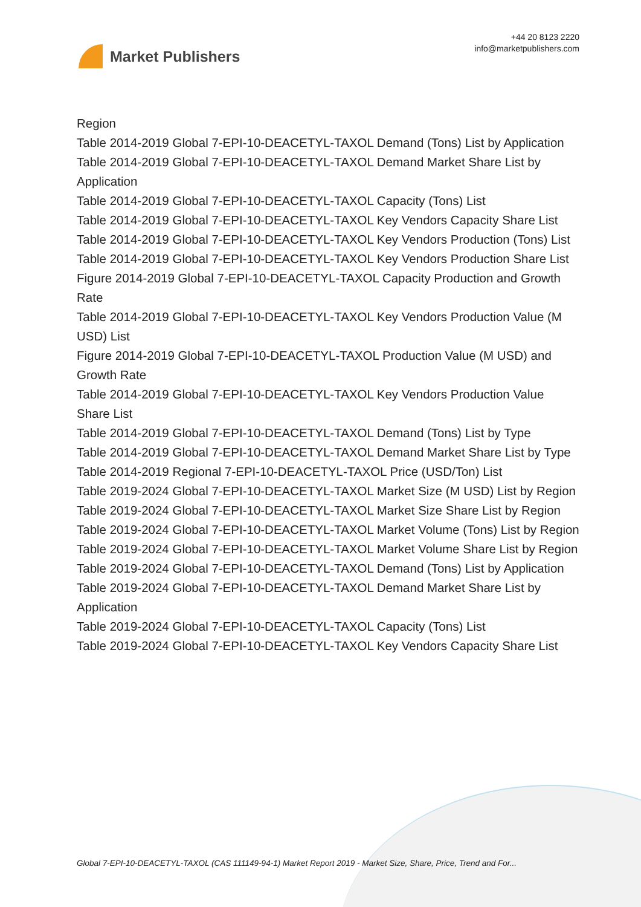Market Publishers
+44 20 8123 2220
info@marketpublishers.com
Region
Table 2014-2019 Global 7-EPI-10-DEACETYL-TAXOL Demand (Tons) List by Application
Table 2014-2019 Global 7-EPI-10-DEACETYL-TAXOL Demand Market Share List by Application
Table 2014-2019 Global 7-EPI-10-DEACETYL-TAXOL Capacity (Tons) List
Table 2014-2019 Global 7-EPI-10-DEACETYL-TAXOL Key Vendors Capacity Share List
Table 2014-2019 Global 7-EPI-10-DEACETYL-TAXOL Key Vendors Production (Tons) List
Table 2014-2019 Global 7-EPI-10-DEACETYL-TAXOL Key Vendors Production Share List
Figure 2014-2019 Global 7-EPI-10-DEACETYL-TAXOL Capacity Production and Growth Rate
Table 2014-2019 Global 7-EPI-10-DEACETYL-TAXOL Key Vendors Production Value (M USD) List
Figure 2014-2019 Global 7-EPI-10-DEACETYL-TAXOL Production Value (M USD) and Growth Rate
Table 2014-2019 Global 7-EPI-10-DEACETYL-TAXOL Key Vendors Production Value Share List
Table 2014-2019 Global 7-EPI-10-DEACETYL-TAXOL Demand (Tons) List by Type
Table 2014-2019 Global 7-EPI-10-DEACETYL-TAXOL Demand Market Share List by Type
Table 2014-2019 Regional 7-EPI-10-DEACETYL-TAXOL Price (USD/Ton) List
Table 2019-2024 Global 7-EPI-10-DEACETYL-TAXOL Market Size (M USD) List by Region
Table 2019-2024 Global 7-EPI-10-DEACETYL-TAXOL Market Size Share List by Region
Table 2019-2024 Global 7-EPI-10-DEACETYL-TAXOL Market Volume (Tons) List by Region
Table 2019-2024 Global 7-EPI-10-DEACETYL-TAXOL Market Volume Share List by Region
Table 2019-2024 Global 7-EPI-10-DEACETYL-TAXOL Demand (Tons) List by Application
Table 2019-2024 Global 7-EPI-10-DEACETYL-TAXOL Demand Market Share List by Application
Table 2019-2024 Global 7-EPI-10-DEACETYL-TAXOL Capacity (Tons) List
Table 2019-2024 Global 7-EPI-10-DEACETYL-TAXOL Key Vendors Capacity Share List
Global 7-EPI-10-DEACETYL-TAXOL (CAS 111149-94-1) Market Report 2019 - Market Size, Share, Price, Trend and For...